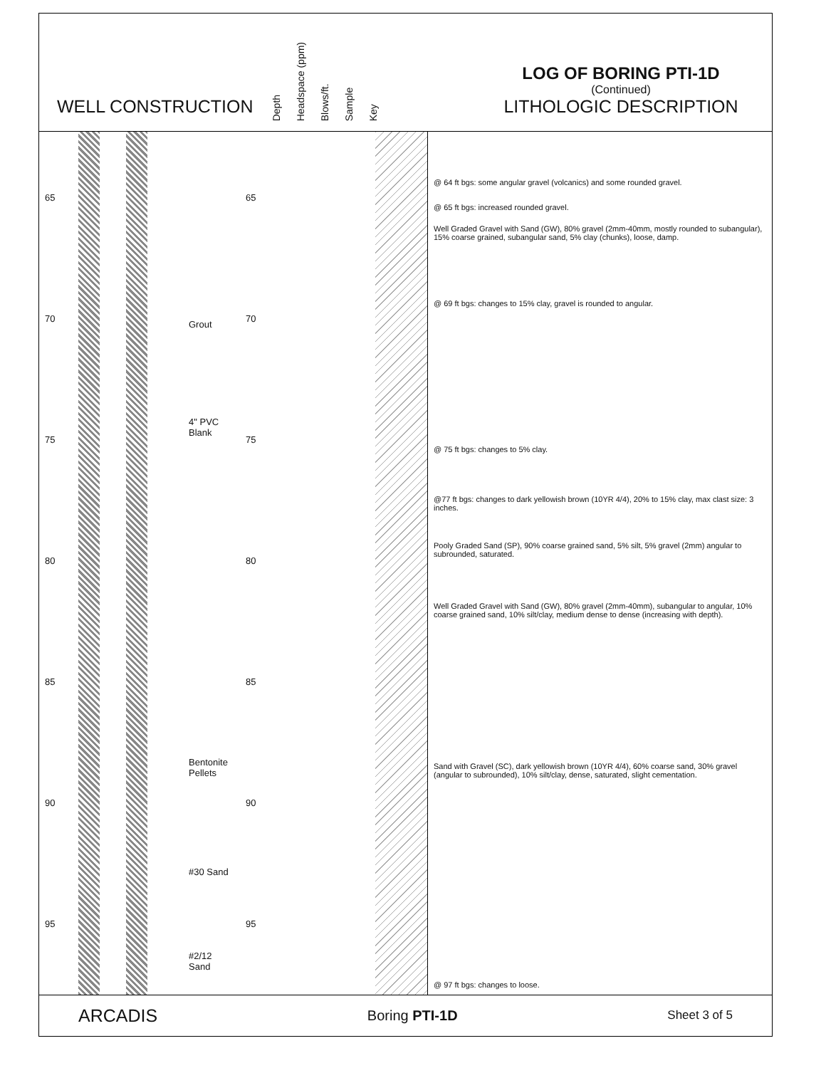WELL CONSTRUCTION
Depth
Headspace (ppm)
Blows/ft.
Sample
Key
LOG OF BORING PTI-1D
(Continued)
LITHOLOGIC DESCRIPTION
65 65
70 70
Grout
4" PVC
Blank
75 75
80 80
85 85
Bentonite
Pellets
90 90
#30 Sand
95 95
#2/12
Sand
@ 64 ft bgs: some angular gravel (volcanics) and some rounded gravel.
@ 65 ft bgs: increased rounded gravel.
Well Graded Gravel with Sand (GW), 80% gravel (2mm-40mm, mostly rounded to subangular), 15% coarse grained, subangular sand, 5% clay (chunks), loose, damp.
@ 69 ft bgs: changes to 15% clay, gravel is rounded to angular.
@ 75 ft bgs: changes to 5% clay.
@77 ft bgs: changes to dark yellowish brown (10YR 4/4), 20% to 15% clay, max clast size: 3 inches.
Pooly Graded Sand (SP), 90% coarse grained sand, 5% silt, 5% gravel (2mm) angular to subrounded, saturated.
Well Graded Gravel with Sand (GW), 80% gravel (2mm-40mm), subangular to angular, 10% coarse grained sand, 10% silt/clay, medium dense to dense (increasing with depth).
Sand with Gravel (SC), dark yellowish brown (10YR 4/4), 60% coarse sand, 30% gravel (angular to subrounded), 10% silt/clay, dense, saturated, slight cementation.
@ 97 ft bgs: changes to loose.
ARCADIS Boring PTI-1D Sheet 3 of 5